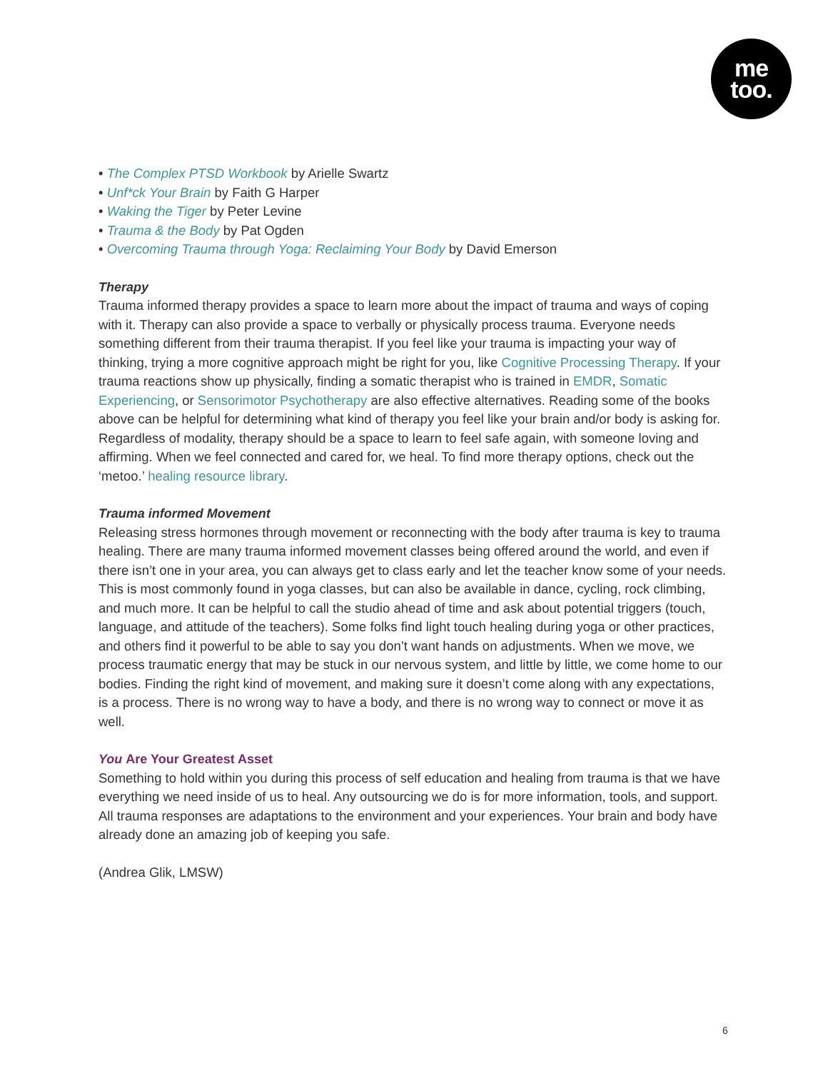me
too.
• The Complex PTSD Workbook by Arielle Swartz
• Unf*ck Your Brain by Faith G Harper
• Waking the Tiger by Peter Levine
• Trauma & the Body by Pat Ogden
• Overcoming Trauma through Yoga: Reclaiming Your Body by David Emerson
Therapy
Trauma informed therapy provides a space to learn more about the impact of trauma and ways of coping with it. Therapy can also provide a space to verbally or physically process trauma. Everyone needs something different from their trauma therapist. If you feel like your trauma is impacting your way of thinking, trying a more cognitive approach might be right for you, like Cognitive Processing Therapy. If your trauma reactions show up physically, finding a somatic therapist who is trained in EMDR, Somatic Experiencing, or Sensorimotor Psychotherapy are also effective alternatives. Reading some of the books above can be helpful for determining what kind of therapy you feel like your brain and/or body is asking for. Regardless of modality, therapy should be a space to learn to feel safe again, with someone loving and affirming. When we feel connected and cared for, we heal. To find more therapy options, check out the ‘metoo.’ healing resource library.
Trauma informed Movement
Releasing stress hormones through movement or reconnecting with the body after trauma is key to trauma healing. There are many trauma informed movement classes being offered around the world, and even if there isn’t one in your area, you can always get to class early and let the teacher know some of your needs. This is most commonly found in yoga classes, but can also be available in dance, cycling, rock climbing, and much more. It can be helpful to call the studio ahead of time and ask about potential triggers (touch, language, and attitude of the teachers). Some folks find light touch healing during yoga or other practices, and others find it powerful to be able to say you don’t want hands on adjustments. When we move, we process traumatic energy that may be stuck in our nervous system, and little by little, we come home to our bodies. Finding the right kind of movement, and making sure it doesn’t come along with any expectations, is a process. There is no wrong way to have a body, and there is no wrong way to connect or move it as well.
You Are Your Greatest Asset
Something to hold within you during this process of self education and healing from trauma is that we have everything we need inside of us to heal. Any outsourcing we do is for more information, tools, and support. All trauma responses are adaptations to the environment and your experiences. Your brain and body have already done an amazing job of keeping you safe.
(Andrea Glik, LMSW)
6